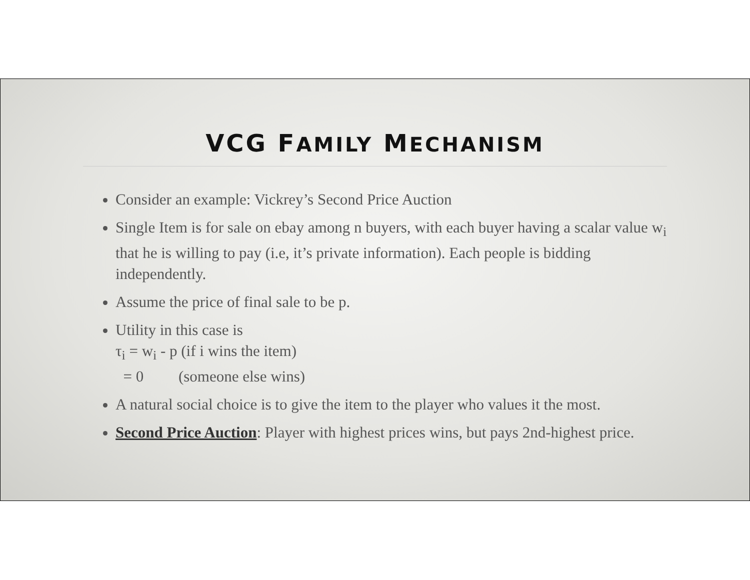VCG FAMILY MECHANISM
Consider an example: Vickrey’s Second Price Auction
Single Item is for sale on ebay among n buyers, with each buyer having a scalar value w<sub>i</sub> that he is willing to pay (i.e, it’s private information). Each people is bidding independently.
Assume the price of final sale to be p.
Utility in this case is
τ<sub>i</sub> = w<sub>i</sub> - p (if i wins the item)
= 0 (someone else wins)
A natural social choice is to give the item to the player who values it the most.
Second Price Auction: Player with highest prices wins, but pays 2nd-highest price.